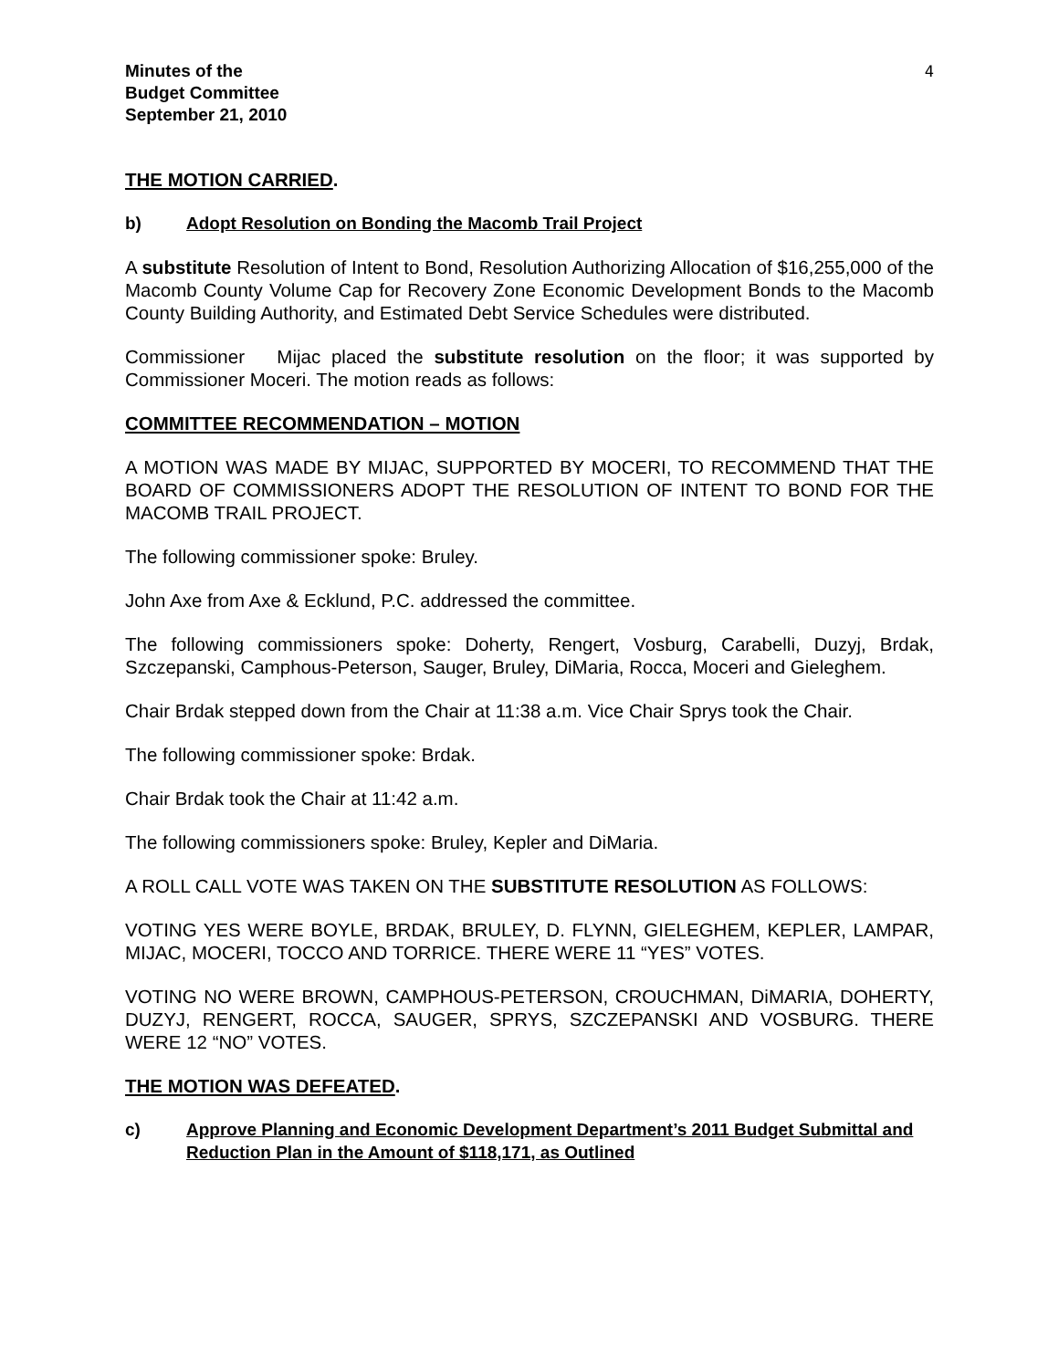Minutes of the
Budget Committee
September 21, 2010
4
THE MOTION CARRIED.
b) Adopt Resolution on Bonding the Macomb Trail Project
A substitute Resolution of Intent to Bond, Resolution Authorizing Allocation of $16,255,000 of the Macomb County Volume Cap for Recovery Zone Economic Development Bonds to the Macomb County Building Authority, and Estimated Debt Service Schedules were distributed.
Commissioner Mijac placed the substitute resolution on the floor; it was supported by Commissioner Moceri. The motion reads as follows:
COMMITTEE RECOMMENDATION – MOTION
A MOTION WAS MADE BY MIJAC, SUPPORTED BY MOCERI, TO RECOMMEND THAT THE BOARD OF COMMISSIONERS ADOPT THE RESOLUTION OF INTENT TO BOND FOR THE MACOMB TRAIL PROJECT.
The following commissioner spoke: Bruley.
John Axe from Axe & Ecklund, P.C. addressed the committee.
The following commissioners spoke: Doherty, Rengert, Vosburg, Carabelli, Duzyj, Brdak, Szczepanski, Camphous-Peterson, Sauger, Bruley, DiMaria, Rocca, Moceri and Gieleghem.
Chair Brdak stepped down from the Chair at 11:38 a.m. Vice Chair Sprys took the Chair.
The following commissioner spoke: Brdak.
Chair Brdak took the Chair at 11:42 a.m.
The following commissioners spoke: Bruley, Kepler and DiMaria.
A ROLL CALL VOTE WAS TAKEN ON THE SUBSTITUTE RESOLUTION AS FOLLOWS:
VOTING YES WERE BOYLE, BRDAK, BRULEY, D. FLYNN, GIELEGHEM, KEPLER, LAMPAR, MIJAC, MOCERI, TOCCO AND TORRICE. THERE WERE 11 “YES” VOTES.
VOTING NO WERE BROWN, CAMPHOUS-PETERSON, CROUCHMAN, DiMARIA, DOHERTY, DUZYJ, RENGERT, ROCCA, SAUGER, SPRYS, SZCZEPANSKI AND VOSBURG. THERE WERE 12 “NO” VOTES.
THE MOTION WAS DEFEATED.
c) Approve Planning and Economic Development Department’s 2011 Budget Submittal and Reduction Plan in the Amount of $118,171, as Outlined